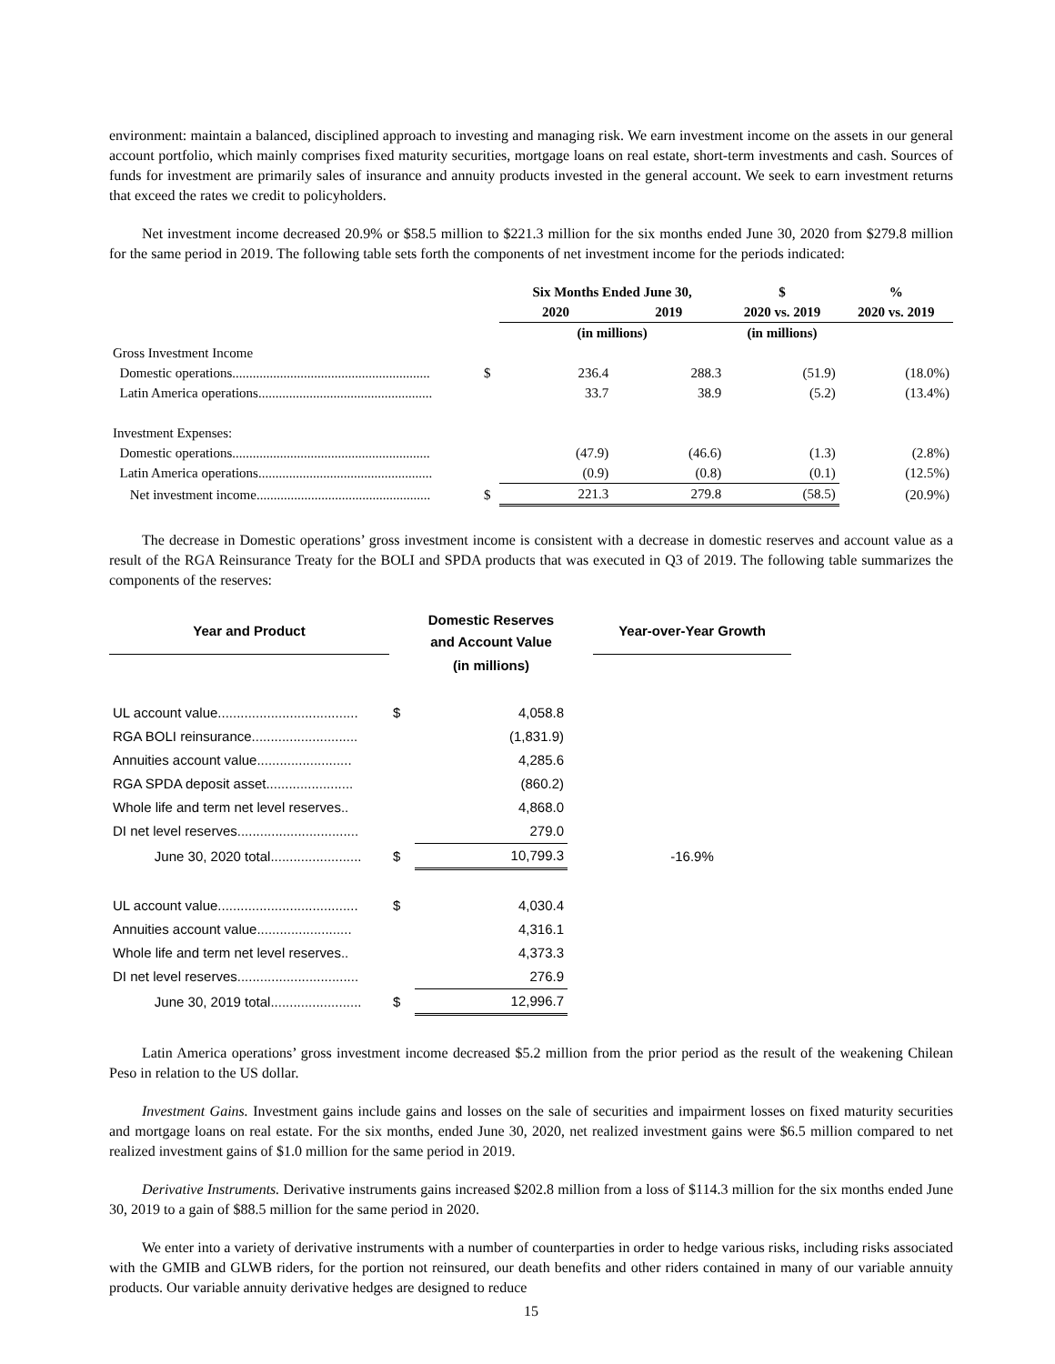environment: maintain a balanced, disciplined approach to investing and managing risk. We earn investment income on the assets in our general account portfolio, which mainly comprises fixed maturity securities, mortgage loans on real estate, short-term investments and cash. Sources of funds for investment are primarily sales of insurance and annuity products invested in the general account. We seek to earn investment returns that exceed the rates we credit to policyholders.
Net investment income decreased 20.9% or $58.5 million to $221.3 million for the six months ended June 30, 2020 from $279.8 million for the same period in 2019. The following table sets forth the components of net investment income for the periods indicated:
| | | Six Months Ended June 30, | | $ | % |
| --- | --- | --- | --- | --- | --- |
| | | 2020 | 2019 | 2020 vs. 2019 | 2020 vs. 2019 |
| | | (in millions) | | (in millions) | |
| Gross Investment Income | | | | | |
| Domestic operations.......................................................... | $ | 236.4 | 288.3 | (51.9) | (18.0%) |
| Latin America operations................................................... | | 33.7 | 38.9 | (5.2) | (13.4%) |
| Investment Expenses: | | | | | |
| Domestic operations.......................................................... | | (47.9) | (46.6) | (1.3) | (2.8%) |
| Latin America operations................................................... | | (0.9) | (0.8) | (0.1) | (12.5%) |
| Net investment income................................................... | $ | 221.3 | 279.8 | (58.5) | (20.9%) |
The decrease in Domestic operations’ gross investment income is consistent with a decrease in domestic reserves and account value as a result of the RGA Reinsurance Treaty for the BOLI and SPDA products that was executed in Q3 of 2019. The following table summarizes the components of the reserves:
| Year and Product | | Domestic Reserves and Account Value | | Year-over-Year Growth |
| --- | --- | --- | --- | --- |
| | | (in millions) | | |
| UL account value..................................... | $ | 4,058.8 | | |
| RGA BOLI reinsurance............................ | | (1,831.9) | | |
| Annuities account value......................... | | 4,285.6 | | |
| RGA SPDA deposit asset....................... | | (860.2) | | |
| Whole life and term net level reserves.. | | 4,868.0 | | |
| DI net level reserves................................ | | 279.0 | | |
| June 30, 2020 total........................ | $ | 10,799.3 | | -16.9% |
| UL account value..................................... | $ | 4,030.4 | | |
| Annuities account value......................... | | 4,316.1 | | |
| Whole life and term net level reserves.. | | 4,373.3 | | |
| DI net level reserves................................ | | 276.9 | | |
| June 30, 2019 total........................ | $ | 12,996.7 | | |
Latin America operations’ gross investment income decreased $5.2 million from the prior period as the result of the weakening Chilean Peso in relation to the US dollar.
Investment Gains. Investment gains include gains and losses on the sale of securities and impairment losses on fixed maturity securities and mortgage loans on real estate. For the six months, ended June 30, 2020, net realized investment gains were $6.5 million compared to net realized investment gains of $1.0 million for the same period in 2019.
Derivative Instruments. Derivative instruments gains increased $202.8 million from a loss of $114.3 million for the six months ended June 30, 2019 to a gain of $88.5 million for the same period in 2020.
We enter into a variety of derivative instruments with a number of counterparties in order to hedge various risks, including risks associated with the GMIB and GLWB riders, for the portion not reinsured, our death benefits and other riders contained in many of our variable annuity products. Our variable annuity derivative hedges are designed to reduce
15